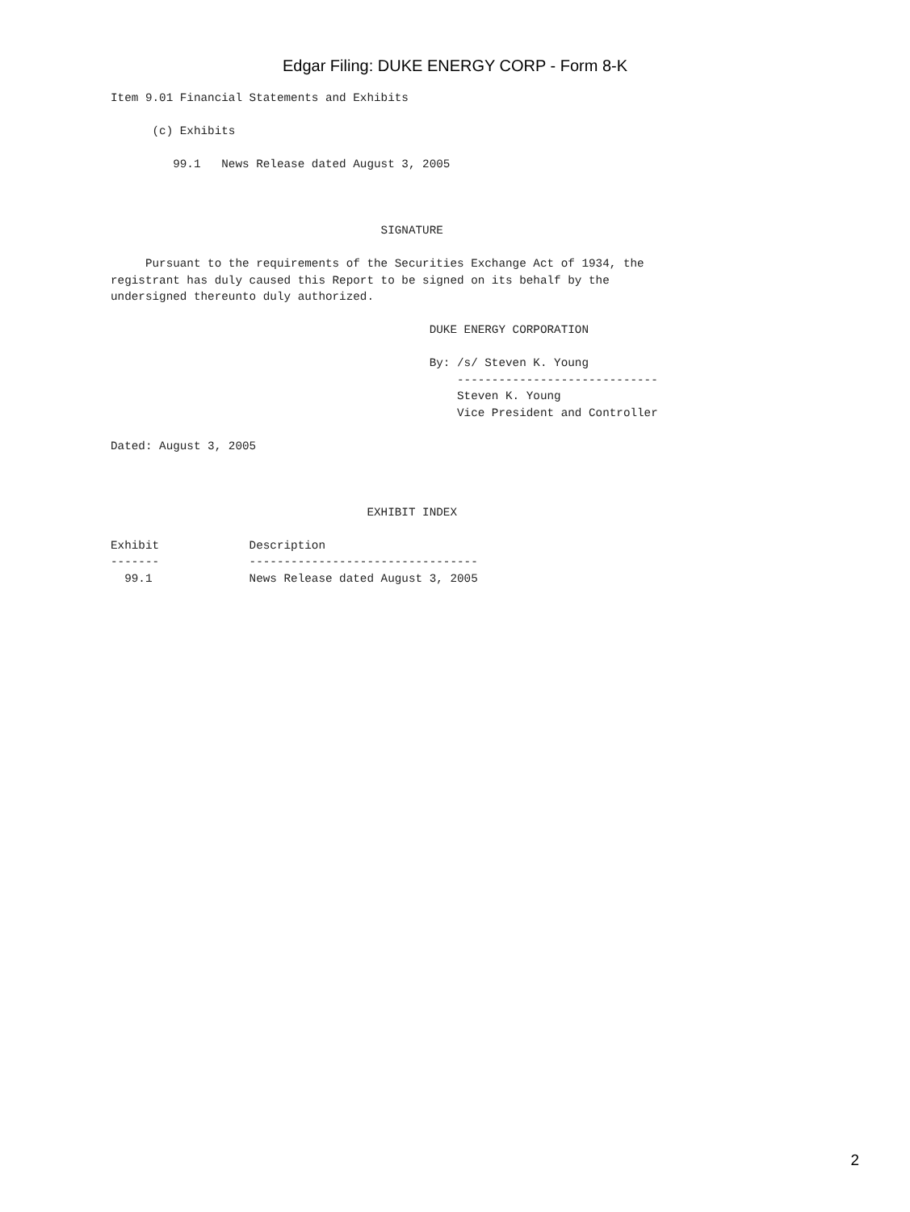Edgar Filing: DUKE ENERGY CORP - Form 8-K
Item 9.01 Financial Statements and Exhibits

      (c) Exhibits

         99.1   News Release dated August 3, 2005



                                       SIGNATURE

     Pursuant to the requirements of the Securities Exchange Act of 1934, the
registrant has duly caused this Report to be signed on its behalf by the
undersigned thereunto duly authorized.

                                              DUKE ENERGY CORPORATION

                                              By: /s/ Steven K. Young
                                                  -----------------------------
                                                  Steven K. Young
                                                  Vice President and Controller

Dated: August 3, 2005



                                     EXHIBIT INDEX

Exhibit             Description
-------             ---------------------------------
  99.1              News Release dated August 3, 2005
2